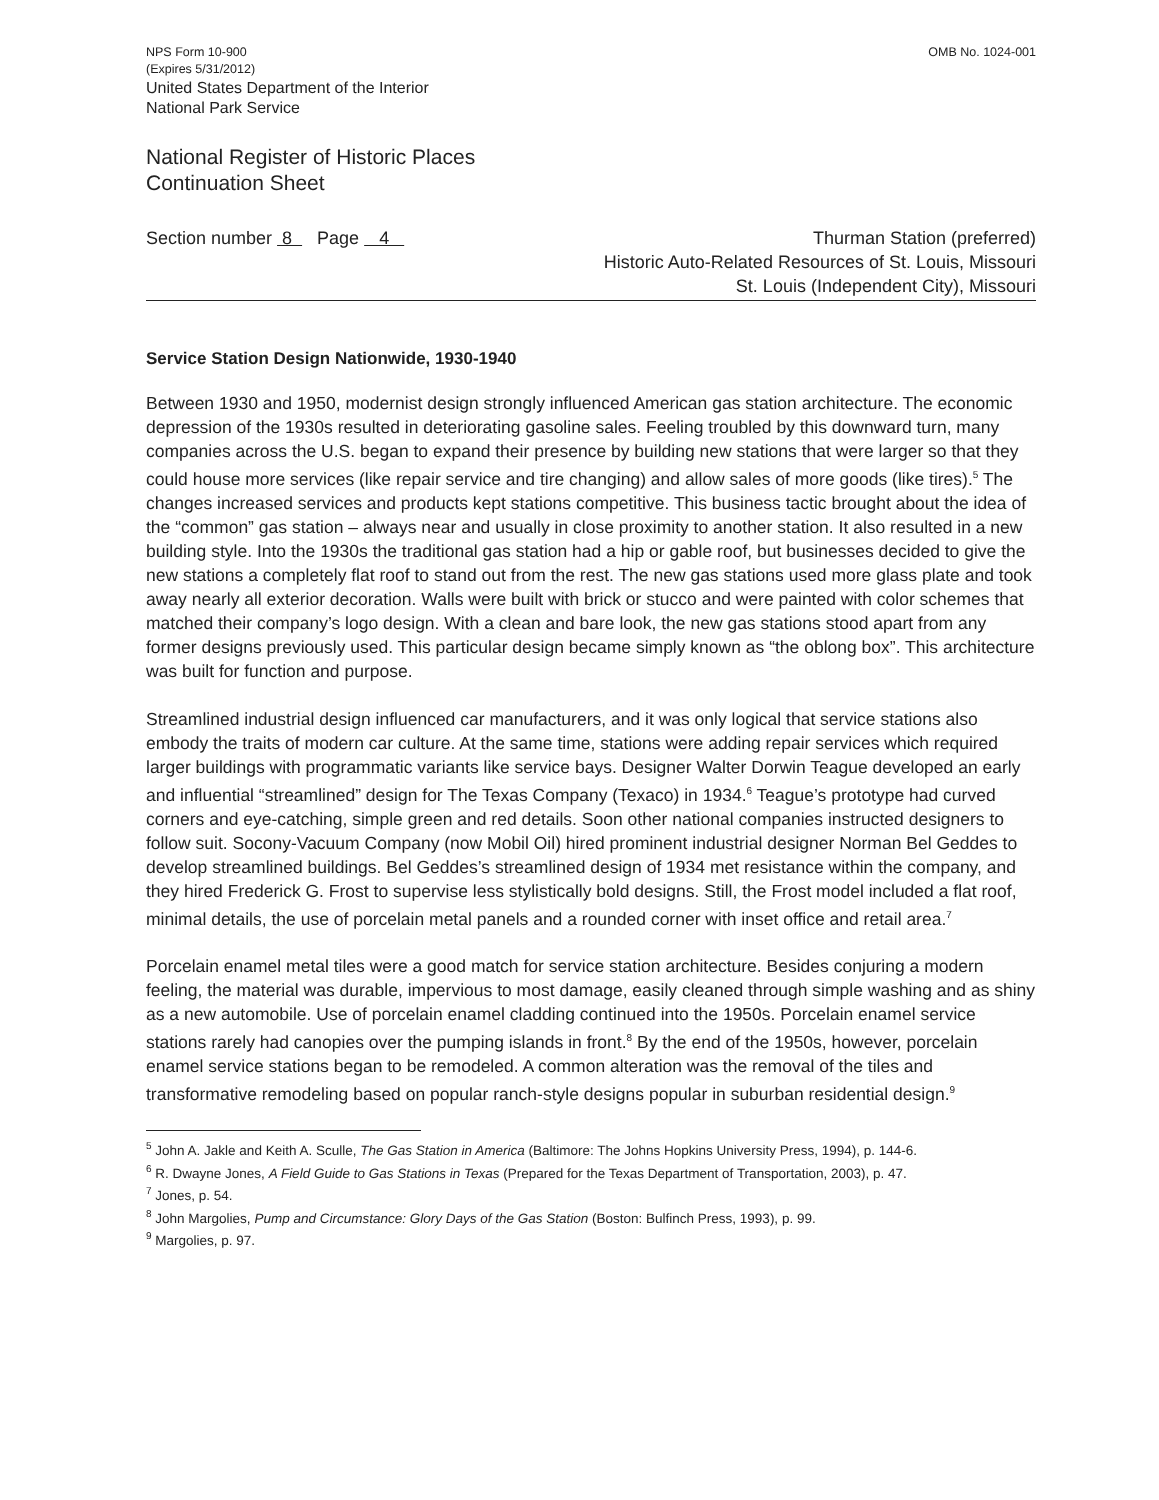NPS Form 10-900
(Expires 5/31/2012)
United States Department of the Interior
National Park Service
OMB No. 1024-001
National Register of Historic Places
Continuation Sheet
Section number 8 Page 4
Thurman Station (preferred)
Historic Auto-Related Resources of St. Louis, Missouri
St. Louis (Independent City), Missouri
Service Station Design Nationwide, 1930-1940
Between 1930 and 1950, modernist design strongly influenced American gas station architecture. The economic depression of the 1930s resulted in deteriorating gasoline sales. Feeling troubled by this downward turn, many companies across the U.S. began to expand their presence by building new stations that were larger so that they could house more services (like repair service and tire changing) and allow sales of more goods (like tires).<sup>5</sup> The changes increased services and products kept stations competitive. This business tactic brought about the idea of the “common” gas station – always near and usually in close proximity to another station. It also resulted in a new building style. Into the 1930s the traditional gas station had a hip or gable roof, but businesses decided to give the new stations a completely flat roof to stand out from the rest. The new gas stations used more glass plate and took away nearly all exterior decoration. Walls were built with brick or stucco and were painted with color schemes that matched their company’s logo design. With a clean and bare look, the new gas stations stood apart from any former designs previously used. This particular design became simply known as “the oblong box”. This architecture was built for function and purpose.
Streamlined industrial design influenced car manufacturers, and it was only logical that service stations also embody the traits of modern car culture. At the same time, stations were adding repair services which required larger buildings with programmatic variants like service bays. Designer Walter Dorwin Teague developed an early and influential “streamlined” design for The Texas Company (Texaco) in 1934.<sup>6</sup> Teague’s prototype had curved corners and eye-catching, simple green and red details. Soon other national companies instructed designers to follow suit. Socony-Vacuum Company (now Mobil Oil) hired prominent industrial designer Norman Bel Geddes to develop streamlined buildings. Bel Geddes’s streamlined design of 1934 met resistance within the company, and they hired Frederick G. Frost to supervise less stylistically bold designs. Still, the Frost model included a flat roof, minimal details, the use of porcelain metal panels and a rounded corner with inset office and retail area.<sup>7</sup>
Porcelain enamel metal tiles were a good match for service station architecture. Besides conjuring a modern feeling, the material was durable, impervious to most damage, easily cleaned through simple washing and as shiny as a new automobile. Use of porcelain enamel cladding continued into the 1950s. Porcelain enamel service stations rarely had canopies over the pumping islands in front.<sup>8</sup> By the end of the 1950s, however, porcelain enamel service stations began to be remodeled. A common alteration was the removal of the tiles and transformative remodeling based on popular ranch-style designs popular in suburban residential design.<sup>9</sup>
<sup>5</sup> John A. Jakle and Keith A. Sculle, The Gas Station in America (Baltimore: The Johns Hopkins University Press, 1994), p. 144-6.
<sup>6</sup> R. Dwayne Jones, A Field Guide to Gas Stations in Texas (Prepared for the Texas Department of Transportation, 2003), p. 47.
<sup>7</sup> Jones, p. 54.
<sup>8</sup> John Margolies, Pump and Circumstance: Glory Days of the Gas Station (Boston: Bulfinch Press, 1993), p. 99.
<sup>9</sup> Margolies, p. 97.